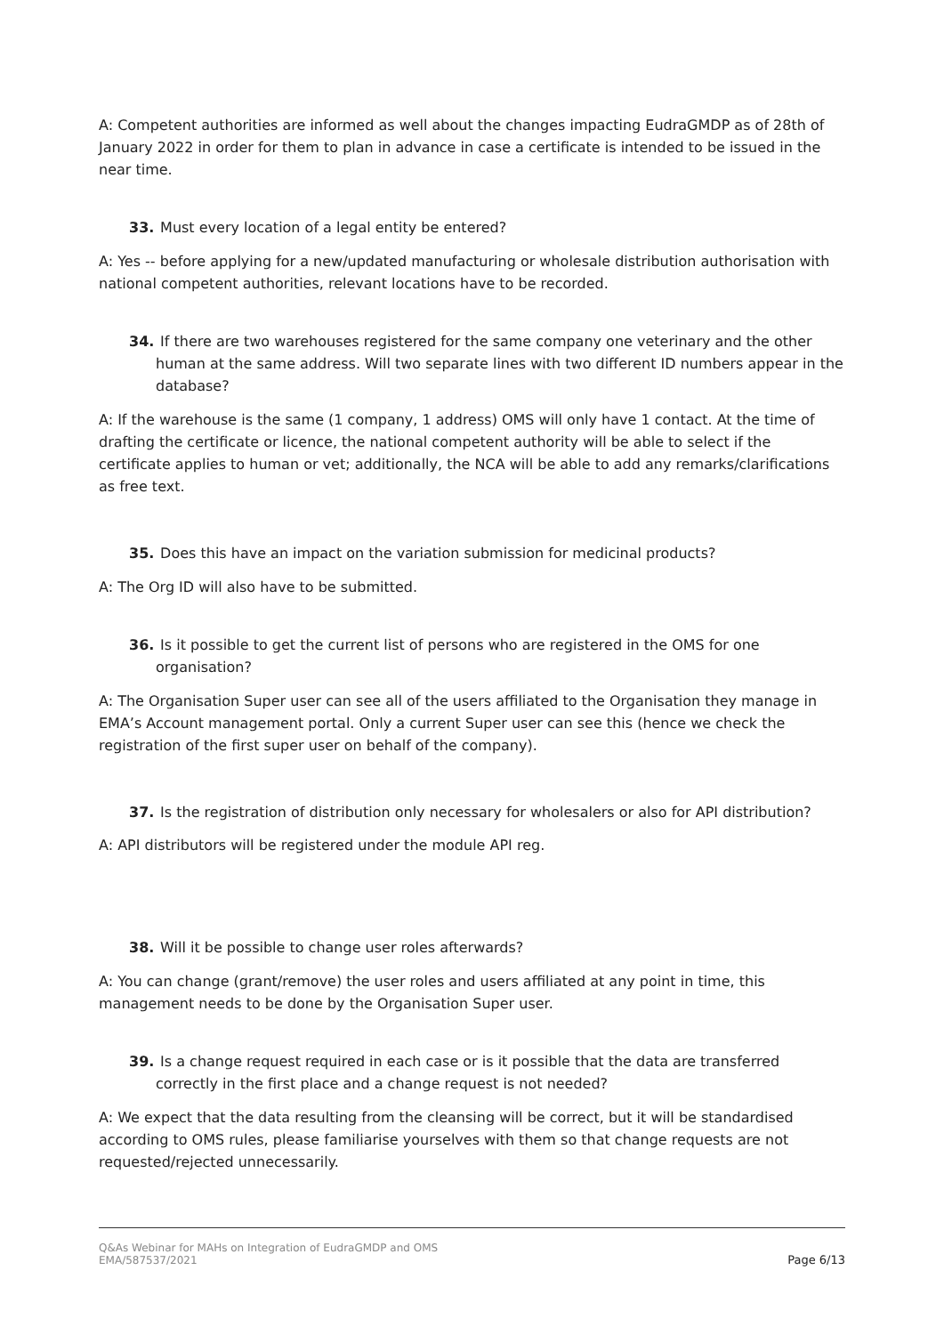A: Competent authorities are informed as well about the changes impacting EudraGMDP as of 28th of January 2022 in order for them to plan in advance in case a certificate is intended to be issued in the near time.
33. Must every location of a legal entity be entered?
A: Yes -- before applying for a new/updated manufacturing or wholesale distribution authorisation with national competent authorities, relevant locations have to be recorded.
34. If there are two warehouses registered for the same company one veterinary and the other human at the same address. Will two separate lines with two different ID numbers appear in the database?
A: If the warehouse is the same (1 company, 1 address) OMS will only have 1 contact. At the time of drafting the certificate or licence, the national competent authority will be able to select if the certificate applies to human or vet; additionally, the NCA will be able to add any remarks/clarifications as free text.
35. Does this have an impact on the variation submission for medicinal products?
A: The Org ID will also have to be submitted.
36. Is it possible to get the current list of persons who are registered in the OMS for one organisation?
A: The Organisation Super user can see all of the users affiliated to the Organisation they manage in EMA’s Account management portal. Only a current Super user can see this (hence we check the registration of the first super user on behalf of the company).
37. Is the registration of distribution only necessary for wholesalers or also for API distribution?
A: API distributors will be registered under the module API reg.
38. Will it be possible to change user roles afterwards?
A: You can change (grant/remove) the user roles and users affiliated at any point in time, this management needs to be done by the Organisation Super user.
39. Is a change request required in each case or is it possible that the data are transferred correctly in the first place and a change request is not needed?
A: We expect that the data resulting from the cleansing will be correct, but it will be standardised according to OMS rules, please familiarise yourselves with them so that change requests are not requested/rejected unnecessarily.
Q&As Webinar for MAHs on Integration of EudraGMDP and OMS
EMA/587537/2021
Page 6/13